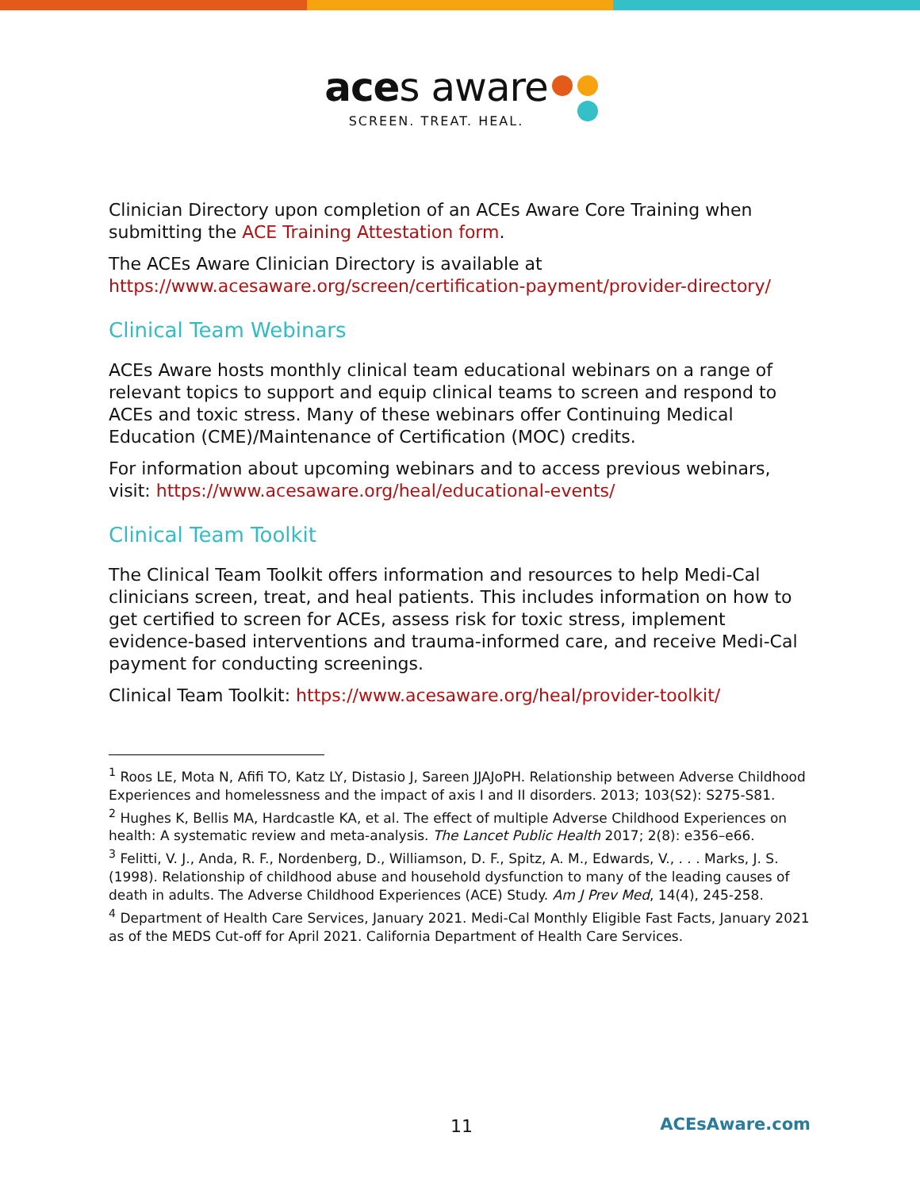aces aware
SCREEN. TREAT. HEAL.
Clinician Directory upon completion of an ACEs Aware Core Training when submitting the ACE Training Attestation form.
The ACEs Aware Clinician Directory is available at https://www.acesaware.org/screen/certification-payment/provider-directory/
Clinical Team Webinars
ACEs Aware hosts monthly clinical team educational webinars on a range of relevant topics to support and equip clinical teams to screen and respond to ACEs and toxic stress. Many of these webinars offer Continuing Medical Education (CME)/Maintenance of Certification (MOC) credits.
For information about upcoming webinars and to access previous webinars, visit: https://www.acesaware.org/heal/educational-events/
Clinical Team Toolkit
The Clinical Team Toolkit offers information and resources to help Medi-Cal clinicians screen, treat, and heal patients. This includes information on how to get certified to screen for ACEs, assess risk for toxic stress, implement evidence-based interventions and trauma-informed care, and receive Medi-Cal payment for conducting screenings.
Clinical Team Toolkit: https://www.acesaware.org/heal/provider-toolkit/
<sup>1</sup> Roos LE, Mota N, Afifi TO, Katz LY, Distasio J, Sareen JJAJoPH. Relationship between Adverse Childhood Experiences and homelessness and the impact of axis I and II disorders. 2013; 103(S2): S275-S81.
<sup>2</sup> Hughes K, Bellis MA, Hardcastle KA, et al. The effect of multiple Adverse Childhood Experiences on health: A systematic review and meta-analysis. The Lancet Public Health 2017; 2(8): e356–e66.
<sup>3</sup> Felitti, V. J., Anda, R. F., Nordenberg, D., Williamson, D. F., Spitz, A. M., Edwards, V., . . . Marks, J. S. (1998). Relationship of childhood abuse and household dysfunction to many of the leading causes of death in adults. The Adverse Childhood Experiences (ACE) Study. Am J Prev Med, 14(4), 245-258.
<sup>4</sup> Department of Health Care Services, January 2021. Medi-Cal Monthly Eligible Fast Facts, January 2021 as of the MEDS Cut-off for April 2021. California Department of Health Care Services.
11 ACEsAware.com